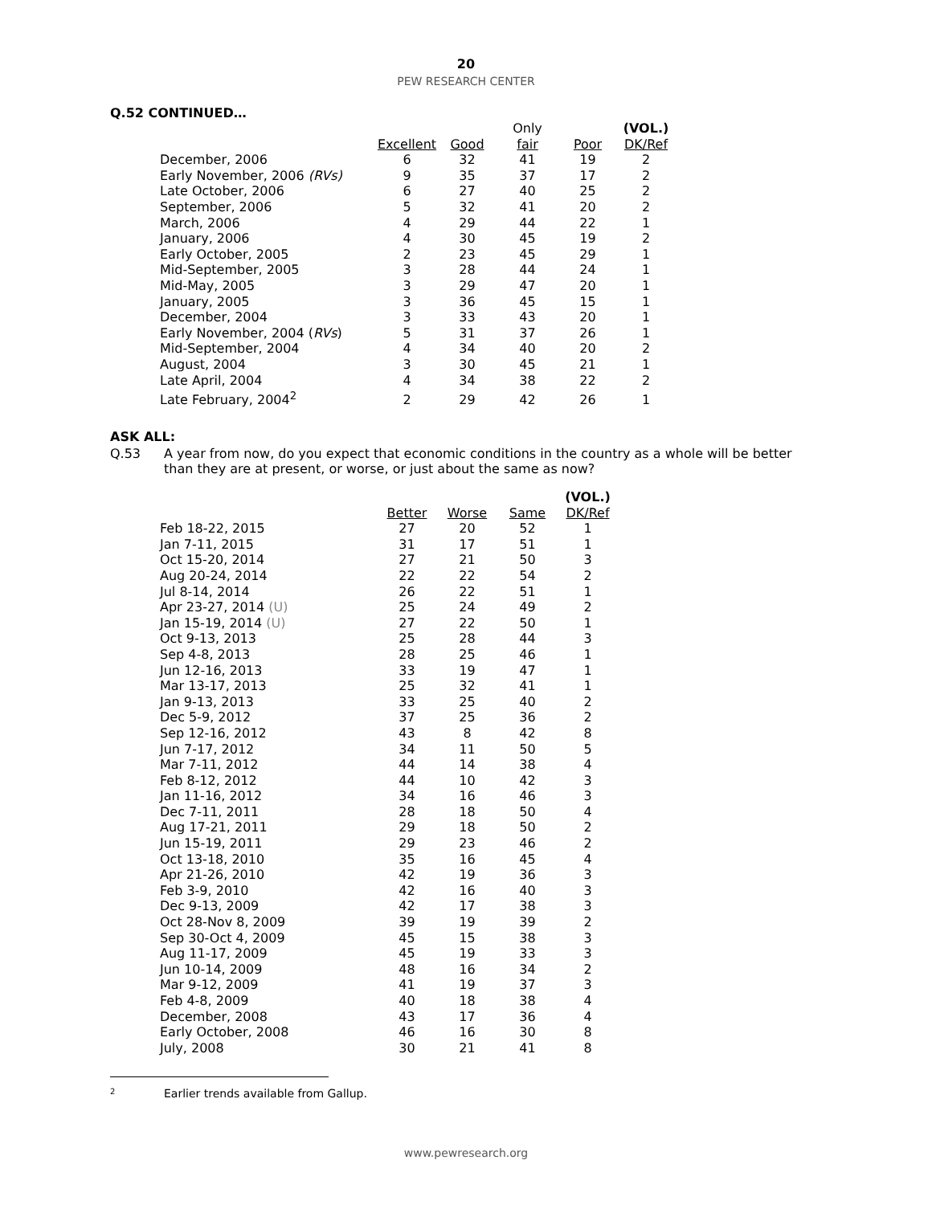20
PEW RESEARCH CENTER
Q.52 CONTINUED…
| | | | Only | | (VOL.) |
| --- | --- | --- | --- | --- | --- |
| | Excellent | Good | fair | Poor | DK/Ref |
| December, 2006 | 6 | 32 | 41 | 19 | 2 |
| Early November, 2006 (RVs) | 9 | 35 | 37 | 17 | 2 |
| Late October, 2006 | 6 | 27 | 40 | 25 | 2 |
| September, 2006 | 5 | 32 | 41 | 20 | 2 |
| March, 2006 | 4 | 29 | 44 | 22 | 1 |
| January, 2006 | 4 | 30 | 45 | 19 | 2 |
| Early October, 2005 | 2 | 23 | 45 | 29 | 1 |
| Mid-September, 2005 | 3 | 28 | 44 | 24 | 1 |
| Mid-May, 2005 | 3 | 29 | 47 | 20 | 1 |
| January, 2005 | 3 | 36 | 45 | 15 | 1 |
| December, 2004 | 3 | 33 | 43 | 20 | 1 |
| Early November, 2004 ( RVs ) | 5 | 31 | 37 | 26 | 1 |
| Mid-September, 2004 | 4 | 34 | 40 | 20 | 2 |
| August, 2004 | 3 | 30 | 45 | 21 | 1 |
| Late April, 2004 | 4 | 34 | 38 | 22 | 2 |
| Late February, 2004<sup>2</sup> | 2 | 29 | 42 | 26 | 1 |
ASK ALL:
Q.53 A year from now, do you expect that economic conditions in the country as a whole will be better than they are at present, or worse, or just about the same as now?
| | | | | (VOL.) |
| --- | --- | --- | --- | --- |
| | Better | Worse | Same | DK/Ref |
| Feb 18-22, 2015 | 27 | 20 | 52 | 1 |
| Jan 7-11, 2015 | 31 | 17 | 51 | 1 |
| Oct 15-20, 2014 | 27 | 21 | 50 | 3 |
| Aug 20-24, 2014 | 22 | 22 | 54 | 2 |
| Jul 8-14, 2014 | 26 | 22 | 51 | 1 |
| Apr 23-27, 2014 (U) | 25 | 24 | 49 | 2 |
| Jan 15-19, 2014 (U) | 27 | 22 | 50 | 1 |
| Oct 9-13, 2013 | 25 | 28 | 44 | 3 |
| Sep 4-8, 2013 | 28 | 25 | 46 | 1 |
| Jun 12-16, 2013 | 33 | 19 | 47 | 1 |
| Mar 13-17, 2013 | 25 | 32 | 41 | 1 |
| Jan 9-13, 2013 | 33 | 25 | 40 | 2 |
| Dec 5-9, 2012 | 37 | 25 | 36 | 2 |
| Sep 12-16, 2012 | 43 | 8 | 42 | 8 |
| Jun 7-17, 2012 | 34 | 11 | 50 | 5 |
| Mar 7-11, 2012 | 44 | 14 | 38 | 4 |
| Feb 8-12, 2012 | 44 | 10 | 42 | 3 |
| Jan 11-16, 2012 | 34 | 16 | 46 | 3 |
| Dec 7-11, 2011 | 28 | 18 | 50 | 4 |
| Aug 17-21, 2011 | 29 | 18 | 50 | 2 |
| Jun 15-19, 2011 | 29 | 23 | 46 | 2 |
| Oct 13-18, 2010 | 35 | 16 | 45 | 4 |
| Apr 21-26, 2010 | 42 | 19 | 36 | 3 |
| Feb 3-9, 2010 | 42 | 16 | 40 | 3 |
| Dec 9-13, 2009 | 42 | 17 | 38 | 3 |
| Oct 28-Nov 8, 2009 | 39 | 19 | 39 | 2 |
| Sep 30-Oct 4, 2009 | 45 | 15 | 38 | 3 |
| Aug 11-17, 2009 | 45 | 19 | 33 | 3 |
| Jun 10-14, 2009 | 48 | 16 | 34 | 2 |
| Mar 9-12, 2009 | 41 | 19 | 37 | 3 |
| Feb 4-8, 2009 | 40 | 18 | 38 | 4 |
| December, 2008 | 43 | 17 | 36 | 4 |
| Early October, 2008 | 46 | 16 | 30 | 8 |
| July, 2008 | 30 | 21 | 41 | 8 |
2
Earlier trends available from Gallup.
www.pewresearch.org